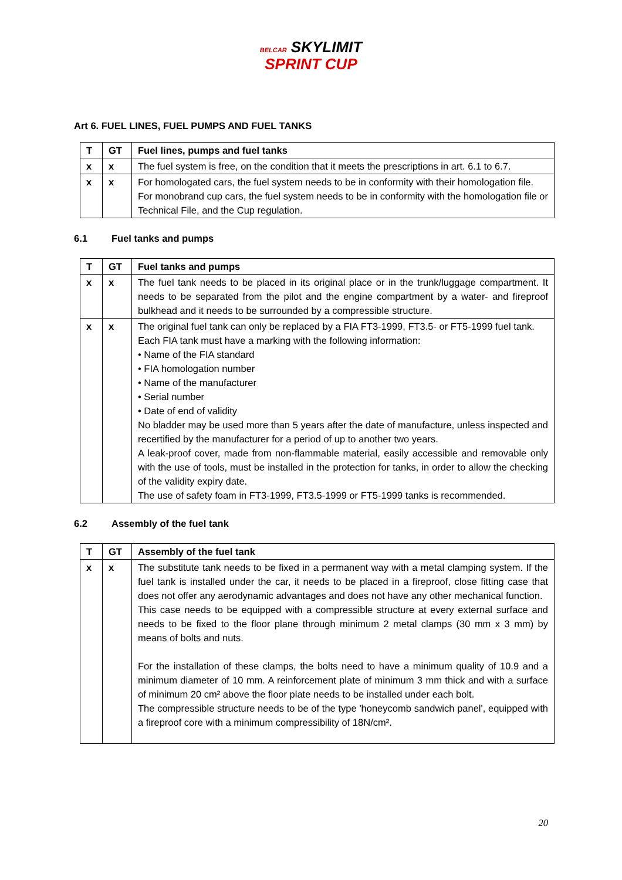BELCAR SKYLIMIT
SPRINT CUP
Art 6. FUEL LINES, FUEL PUMPS AND FUEL TANKS
| T | GT | Fuel lines, pumps and fuel tanks |
| --- | --- | --- |
| x | x | The fuel system is free, on the condition that it meets the prescriptions in art. 6.1 to 6.7. |
| x | x | For homologated cars, the fuel system needs to be in conformity with their homologation file. For monobrand cup cars, the fuel system needs to be in conformity with the homologation file or Technical File, and the Cup regulation. |
6.1 Fuel tanks and pumps
| T | GT | Fuel tanks and pumps |
| --- | --- | --- |
| x | x | The fuel tank needs to be placed in its original place or in the trunk/luggage compartment. It needs to be separated from the pilot and the engine compartment by a water- and fireproof bulkhead and it needs to be surrounded by a compressible structure. |
| x | x | The original fuel tank can only be replaced by a FIA FT3-1999, FT3.5- or FT5-1999 fuel tank. Each FIA tank must have a marking with the following information: • Name of the FIA standard • FIA homologation number • Name of the manufacturer • Serial number • Date of end of validity No bladder may be used more than 5 years after the date of manufacture, unless inspected and recertified by the manufacturer for a period of up to another two years. A leak-proof cover, made from non-flammable material, easily accessible and removable only with the use of tools, must be installed in the protection for tanks, in order to allow the checking of the validity expiry date. The use of safety foam in FT3-1999, FT3.5-1999 or FT5-1999 tanks is recommended. |
6.2 Assembly of the fuel tank
| T | GT | Assembly of the fuel tank |
| --- | --- | --- |
| x | x | The substitute tank needs to be fixed in a permanent way with a metal clamping system. If the fuel tank is installed under the car, it needs to be placed in a fireproof, close fitting case that does not offer any aerodynamic advantages and does not have any other mechanical function. This case needs to be equipped with a compressible structure at every external surface and needs to be fixed to the floor plane through minimum 2 metal clamps (30 mm x 3 mm) by means of bolts and nuts. For the installation of these clamps, the bolts need to have a minimum quality of 10.9 and a minimum diameter of 10 mm. A reinforcement plate of minimum 3 mm thick and with a surface of minimum 20 cm² above the floor plate needs to be installed under each bolt. The compressible structure needs to be of the type 'honeycomb sandwich panel', equipped with a fireproof core with a minimum compressibility of 18N/cm². |
20